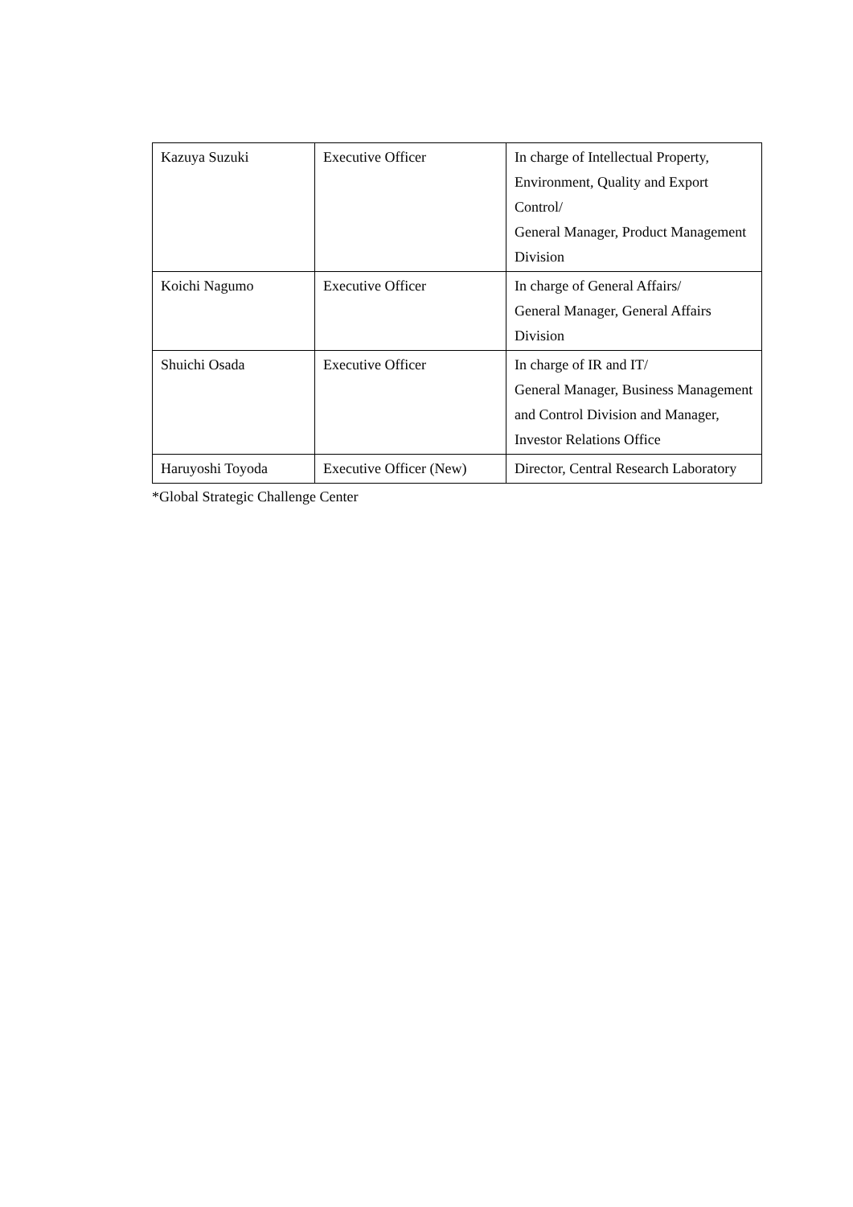| Kazuya Suzuki | Executive Officer | In charge of Intellectual Property, Environment, Quality and Export Control/ General Manager, Product Management Division |
| Koichi Nagumo | Executive Officer | In charge of General Affairs/ General Manager, General Affairs Division |
| Shuichi Osada | Executive Officer | In charge of IR and IT/ General Manager, Business Management and Control Division and Manager, Investor Relations Office |
| Haruyoshi Toyoda | Executive Officer (New) | Director, Central Research Laboratory |
*Global Strategic Challenge Center